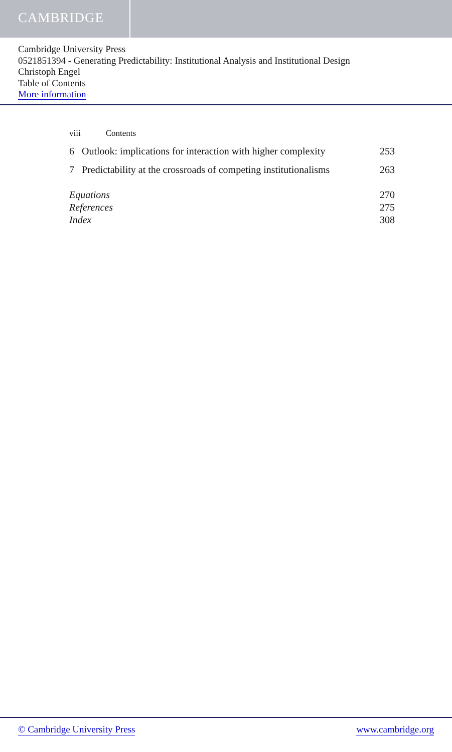CAMBRIDGE
Cambridge University Press
0521851394 - Generating Predictability: Institutional Analysis and Institutional Design
Christoph Engel
Table of Contents
More information
viii Contents
6 Outlook: implications for interaction with higher complexity 253
7 Predictability at the crossroads of competing institutionalisms 263
Equations 270
References 275
Index 308
© Cambridge University Press www.cambridge.org